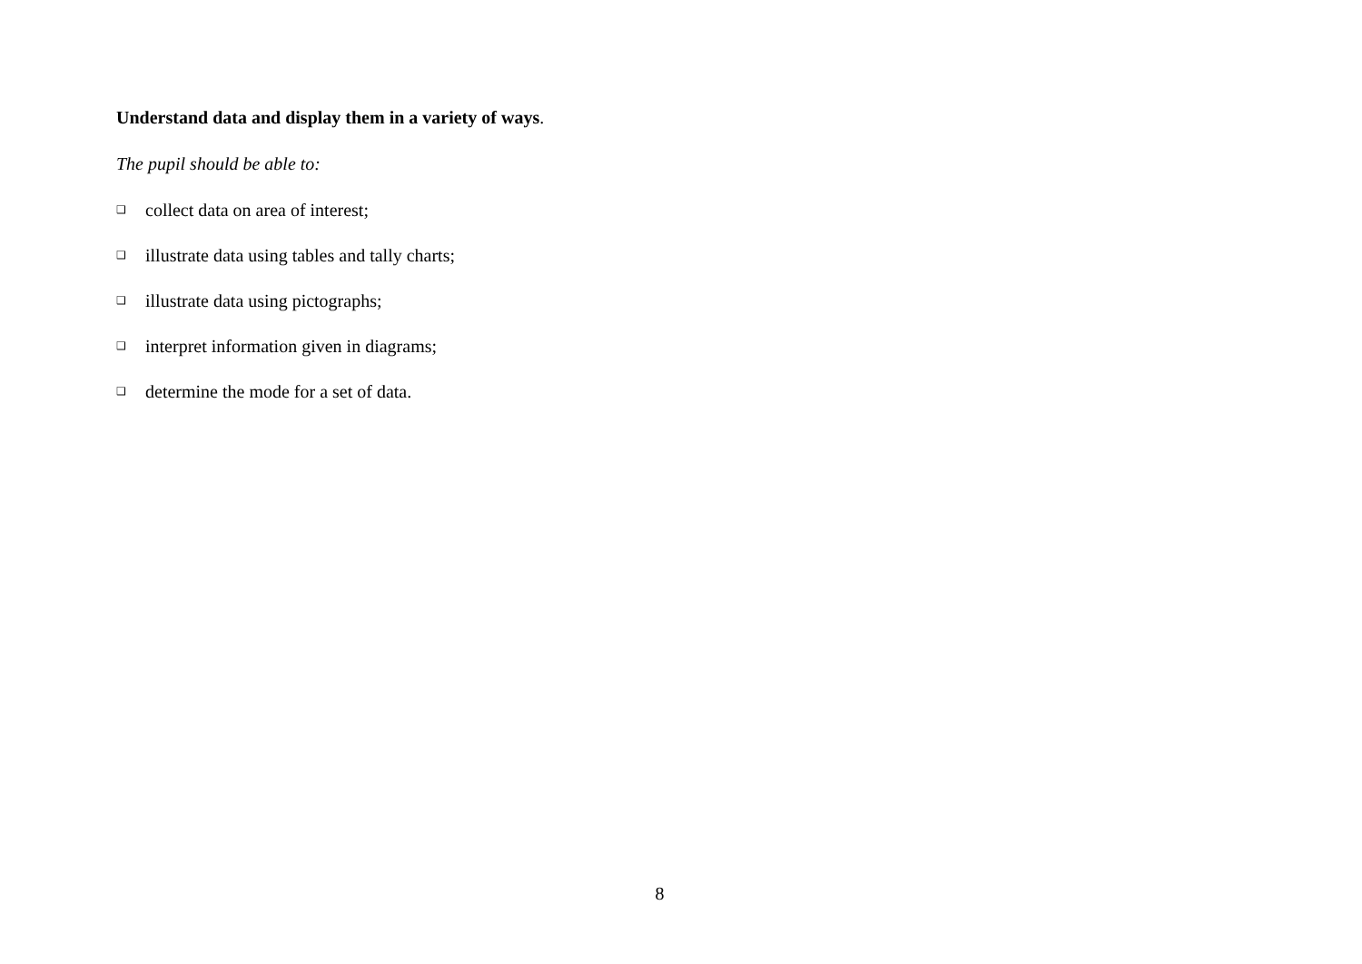Understand data and display them in a variety of ways.
The pupil should be able to:
❑ collect data on area of interest;
❑ illustrate data using tables and tally charts;
❑ illustrate data using pictographs;
❑ interpret information given in diagrams;
❑ determine the mode for a set of data.
8